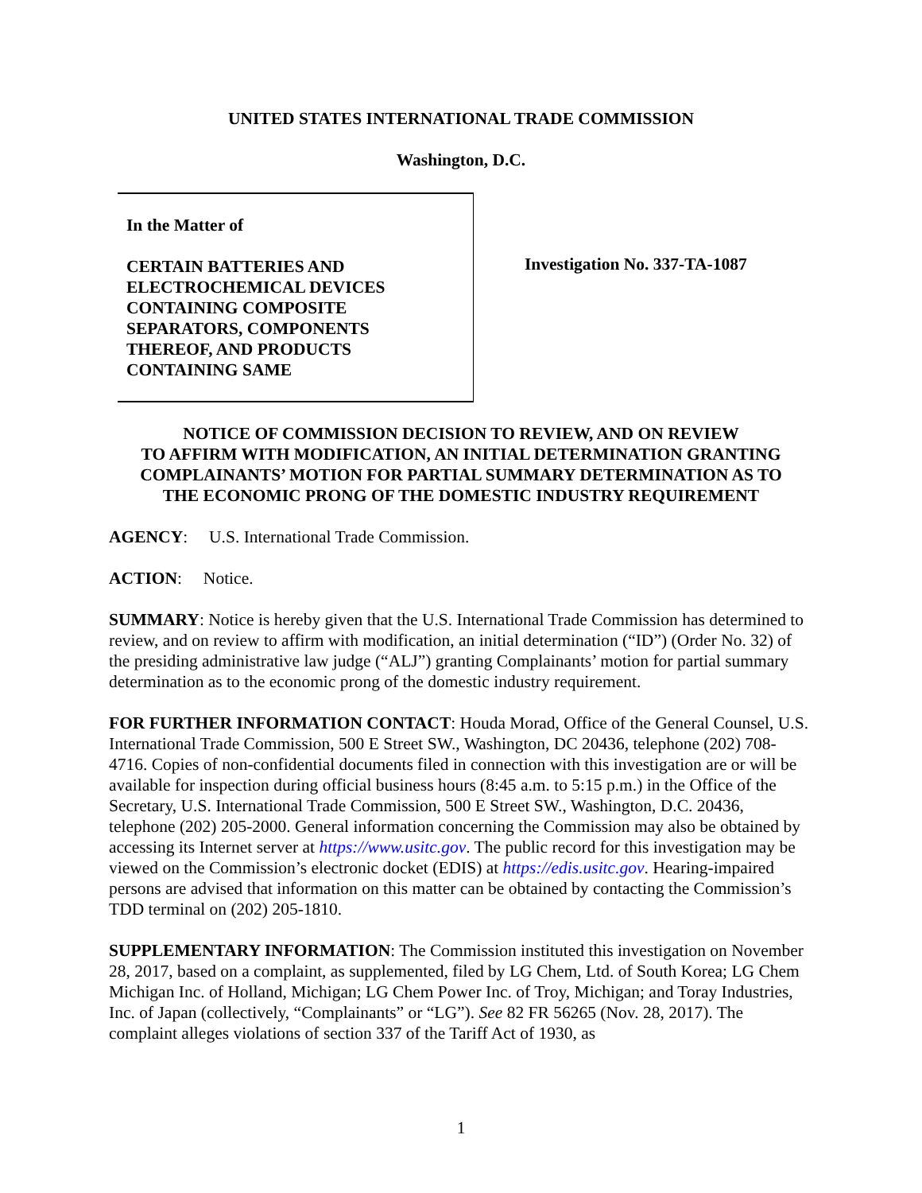UNITED STATES INTERNATIONAL TRADE COMMISSION
Washington, D.C.
In the Matter of
CERTAIN BATTERIES AND
ELECTROCHEMICAL DEVICES
CONTAINING COMPOSITE
SEPARATORS, COMPONENTS
THEREOF, AND PRODUCTS
CONTAINING SAME
Investigation No. 337-TA-1087
NOTICE OF COMMISSION DECISION TO REVIEW, AND ON REVIEW
TO AFFIRM WITH MODIFICATION, AN INITIAL DETERMINATION GRANTING
COMPLAINANTS’ MOTION FOR PARTIAL SUMMARY DETERMINATION AS TO
THE ECONOMIC PRONG OF THE DOMESTIC INDUSTRY REQUIREMENT
AGENCY: U.S. International Trade Commission.
ACTION: Notice.
SUMMARY: Notice is hereby given that the U.S. International Trade Commission has determined to review, and on review to affirm with modification, an initial determination (“ID”) (Order No. 32) of the presiding administrative law judge (“ALJ”) granting Complainants’ motion for partial summary determination as to the economic prong of the domestic industry requirement.
FOR FURTHER INFORMATION CONTACT: Houda Morad, Office of the General Counsel, U.S. International Trade Commission, 500 E Street SW., Washington, DC 20436, telephone (202) 708-4716. Copies of non-confidential documents filed in connection with this investigation are or will be available for inspection during official business hours (8:45 a.m. to 5:15 p.m.) in the Office of the Secretary, U.S. International Trade Commission, 500 E Street SW., Washington, D.C. 20436, telephone (202) 205-2000. General information concerning the Commission may also be obtained by accessing its Internet server at https://www.usitc.gov. The public record for this investigation may be viewed on the Commission’s electronic docket (EDIS) at https://edis.usitc.gov. Hearing-impaired persons are advised that information on this matter can be obtained by contacting the Commission’s TDD terminal on (202) 205-1810.
SUPPLEMENTARY INFORMATION: The Commission instituted this investigation on November 28, 2017, based on a complaint, as supplemented, filed by LG Chem, Ltd. of South Korea; LG Chem Michigan Inc. of Holland, Michigan; LG Chem Power Inc. of Troy, Michigan; and Toray Industries, Inc. of Japan (collectively, “Complainants” or “LG”). See 82 FR 56265 (Nov. 28, 2017). The complaint alleges violations of section 337 of the Tariff Act of 1930, as
1